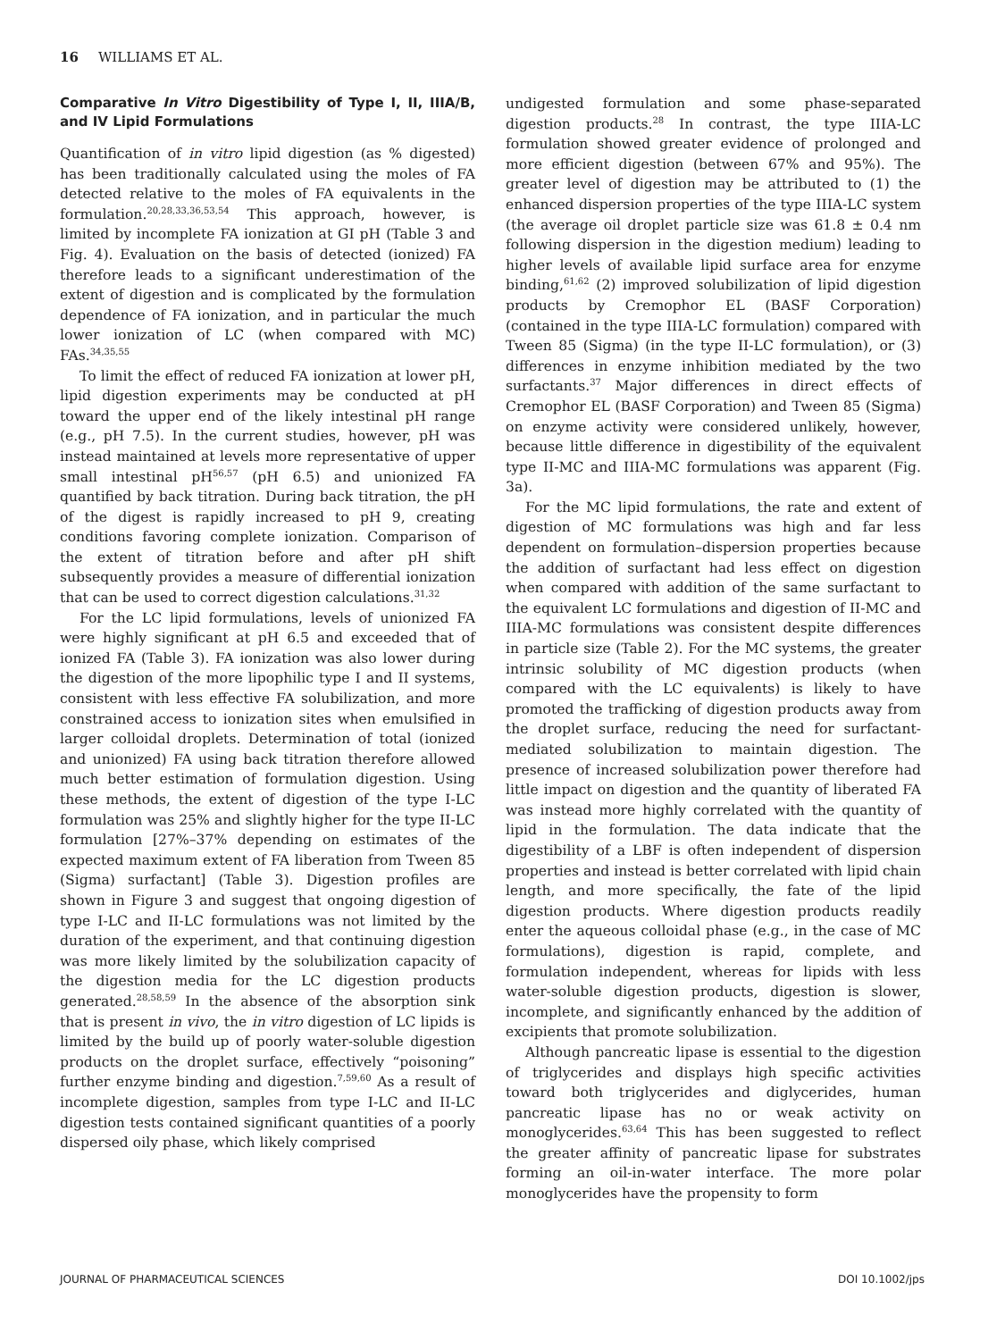16 WILLIAMS ET AL.
Comparative In Vitro Digestibility of Type I, II, IIIA/B, and IV Lipid Formulations
Quantification of in vitro lipid digestion (as % digested) has been traditionally calculated using the moles of FA detected relative to the moles of FA equivalents in the formulation.<sup>20,28,33,36,53,54</sup> This approach, however, is limited by incomplete FA ionization at GI pH (Table 3 and Fig. 4). Evaluation on the basis of detected (ionized) FA therefore leads to a significant underestimation of the extent of digestion and is complicated by the formulation dependence of FA ionization, and in particular the much lower ionization of LC (when compared with MC) FAs.<sup>34,35,55</sup>
To limit the effect of reduced FA ionization at lower pH, lipid digestion experiments may be conducted at pH toward the upper end of the likely intestinal pH range (e.g., pH 7.5). In the current studies, however, pH was instead maintained at levels more representative of upper small intestinal pH<sup>56,57</sup> (pH 6.5) and unionized FA quantified by back titration. During back titration, the pH of the digest is rapidly increased to pH 9, creating conditions favoring complete ionization. Comparison of the extent of titration before and after pH shift subsequently provides a measure of differential ionization that can be used to correct digestion calculations.<sup>31,32</sup>
For the LC lipid formulations, levels of unionized FA were highly significant at pH 6.5 and exceeded that of ionized FA (Table 3). FA ionization was also lower during the digestion of the more lipophilic type I and II systems, consistent with less effective FA solubilization, and more constrained access to ionization sites when emulsified in larger colloidal droplets. Determination of total (ionized and unionized) FA using back titration therefore allowed much better estimation of formulation digestion. Using these methods, the extent of digestion of the type I-LC formulation was 25% and slightly higher for the type II-LC formulation [27%–37% depending on estimates of the expected maximum extent of FA liberation from Tween 85 (Sigma) surfactant] (Table 3). Digestion profiles are shown in Figure 3 and suggest that ongoing digestion of type I-LC and II-LC formulations was not limited by the duration of the experiment, and that continuing digestion was more likely limited by the solubilization capacity of the digestion media for the LC digestion products generated.<sup>28,58,59</sup> In the absence of the absorption sink that is present in vivo, the in vitro digestion of LC lipids is limited by the build up of poorly water-soluble digestion products on the droplet surface, effectively “poisoning” further enzyme binding and digestion.<sup>7,59,60</sup> As a result of incomplete digestion, samples from type I-LC and II-LC digestion tests contained significant quantities of a poorly dispersed oily phase, which likely comprised
undigested formulation and some phase-separated digestion products.<sup>28</sup> In contrast, the type IIIA-LC formulation showed greater evidence of prolonged and more efficient digestion (between 67% and 95%). The greater level of digestion may be attributed to (1) the enhanced dispersion properties of the type IIIA-LC system (the average oil droplet particle size was 61.8 ± 0.4 nm following dispersion in the digestion medium) leading to higher levels of available lipid surface area for enzyme binding,<sup>61,62</sup> (2) improved solubilization of lipid digestion products by Cremophor EL (BASF Corporation) (contained in the type IIIA-LC formulation) compared with Tween 85 (Sigma) (in the type II-LC formulation), or (3) differences in enzyme inhibition mediated by the two surfactants.<sup>37</sup> Major differences in direct effects of Cremophor EL (BASF Corporation) and Tween 85 (Sigma) on enzyme activity were considered unlikely, however, because little difference in digestibility of the equivalent type II-MC and IIIA-MC formulations was apparent (Fig. 3a).
For the MC lipid formulations, the rate and extent of digestion of MC formulations was high and far less dependent on formulation–dispersion properties because the addition of surfactant had less effect on digestion when compared with addition of the same surfactant to the equivalent LC formulations and digestion of II-MC and IIIA-MC formulations was consistent despite differences in particle size (Table 2). For the MC systems, the greater intrinsic solubility of MC digestion products (when compared with the LC equivalents) is likely to have promoted the trafficking of digestion products away from the droplet surface, reducing the need for surfactant-mediated solubilization to maintain digestion. The presence of increased solubilization power therefore had little impact on digestion and the quantity of liberated FA was instead more highly correlated with the quantity of lipid in the formulation. The data indicate that the digestibility of a LBF is often independent of dispersion properties and instead is better correlated with lipid chain length, and more specifically, the fate of the lipid digestion products. Where digestion products readily enter the aqueous colloidal phase (e.g., in the case of MC formulations), digestion is rapid, complete, and formulation independent, whereas for lipids with less water-soluble digestion products, digestion is slower, incomplete, and significantly enhanced by the addition of excipients that promote solubilization.
Although pancreatic lipase is essential to the digestion of triglycerides and displays high specific activities toward both triglycerides and diglycerides, human pancreatic lipase has no or weak activity on monoglycerides.<sup>63,64</sup> This has been suggested to reflect the greater affinity of pancreatic lipase for substrates forming an oil-in-water interface. The more polar monoglycerides have the propensity to form
JOURNAL OF PHARMACEUTICAL SCIENCES DOI 10.1002/jps